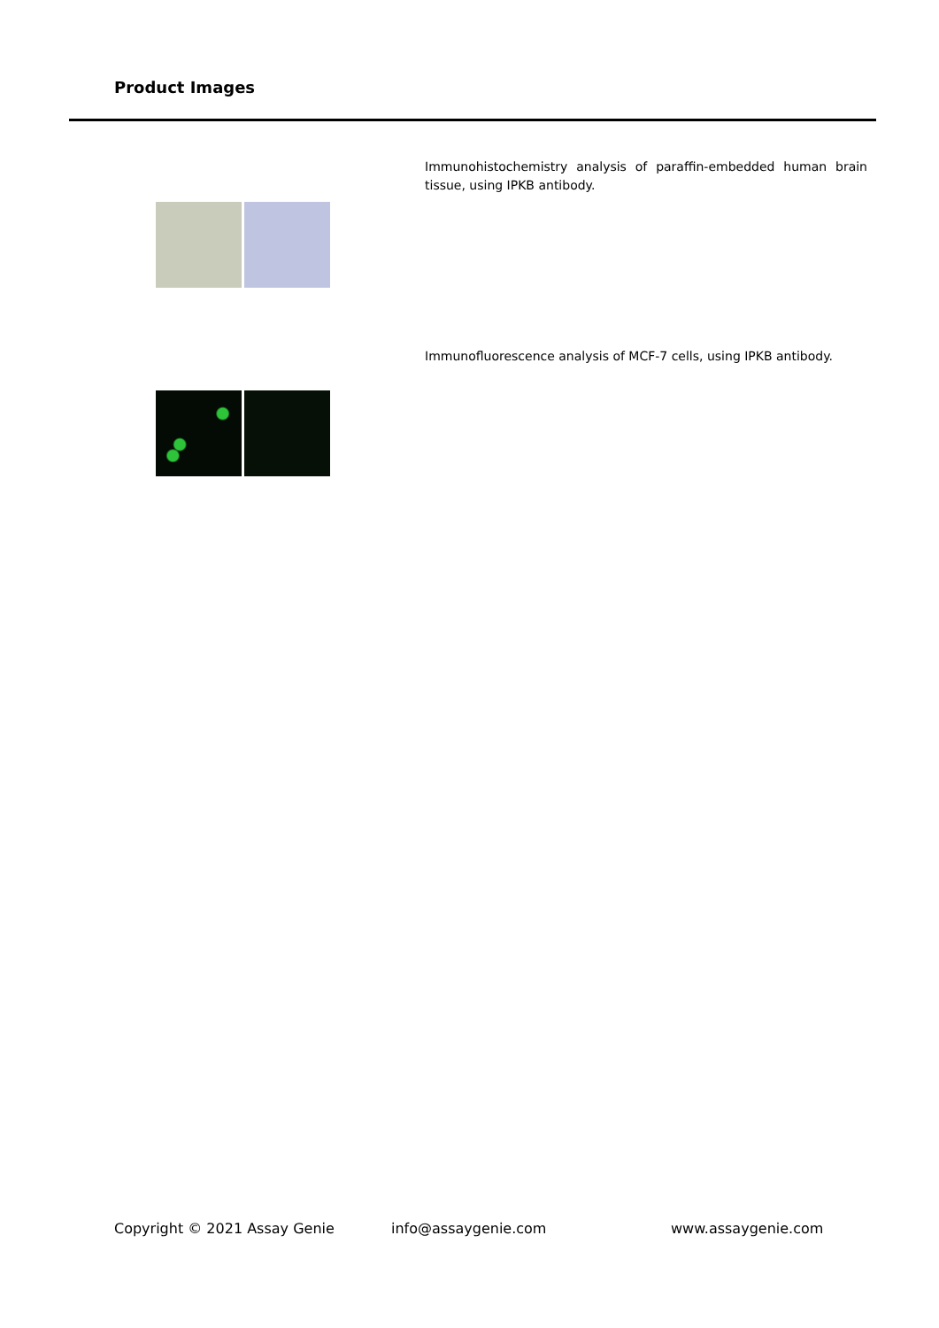Product Images
Immunohistochemistry analysis of paraffin-embedded human brain tissue, using IPKB antibody.
Immunofluorescence analysis of MCF-7 cells, using IPKB antibody.
Copyright © 2021 Assay Genie info@assaygenie.com www.assaygenie.com